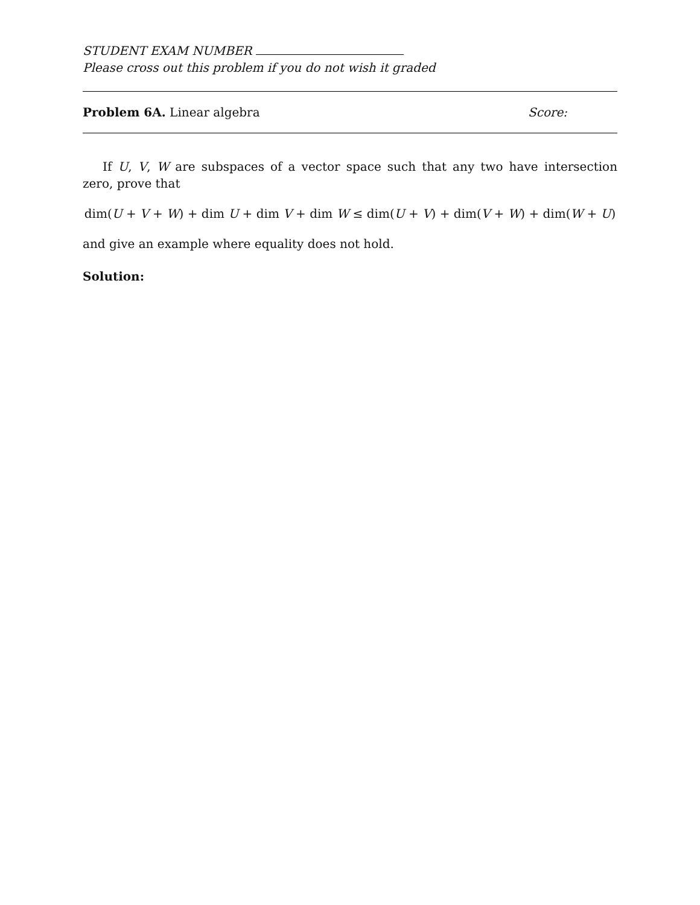STUDENT EXAM NUMBER
Please cross out this problem if you do not wish it graded
Problem 6A. Linear algebra Score:
If U, V, W are subspaces of a vector space such that any two have intersection zero, prove that
dim(U + V + W) + dim U + dim V + dim W ≤ dim(U + V) + dim(V + W) + dim(W + U)
and give an example where equality does not hold.
Solution: